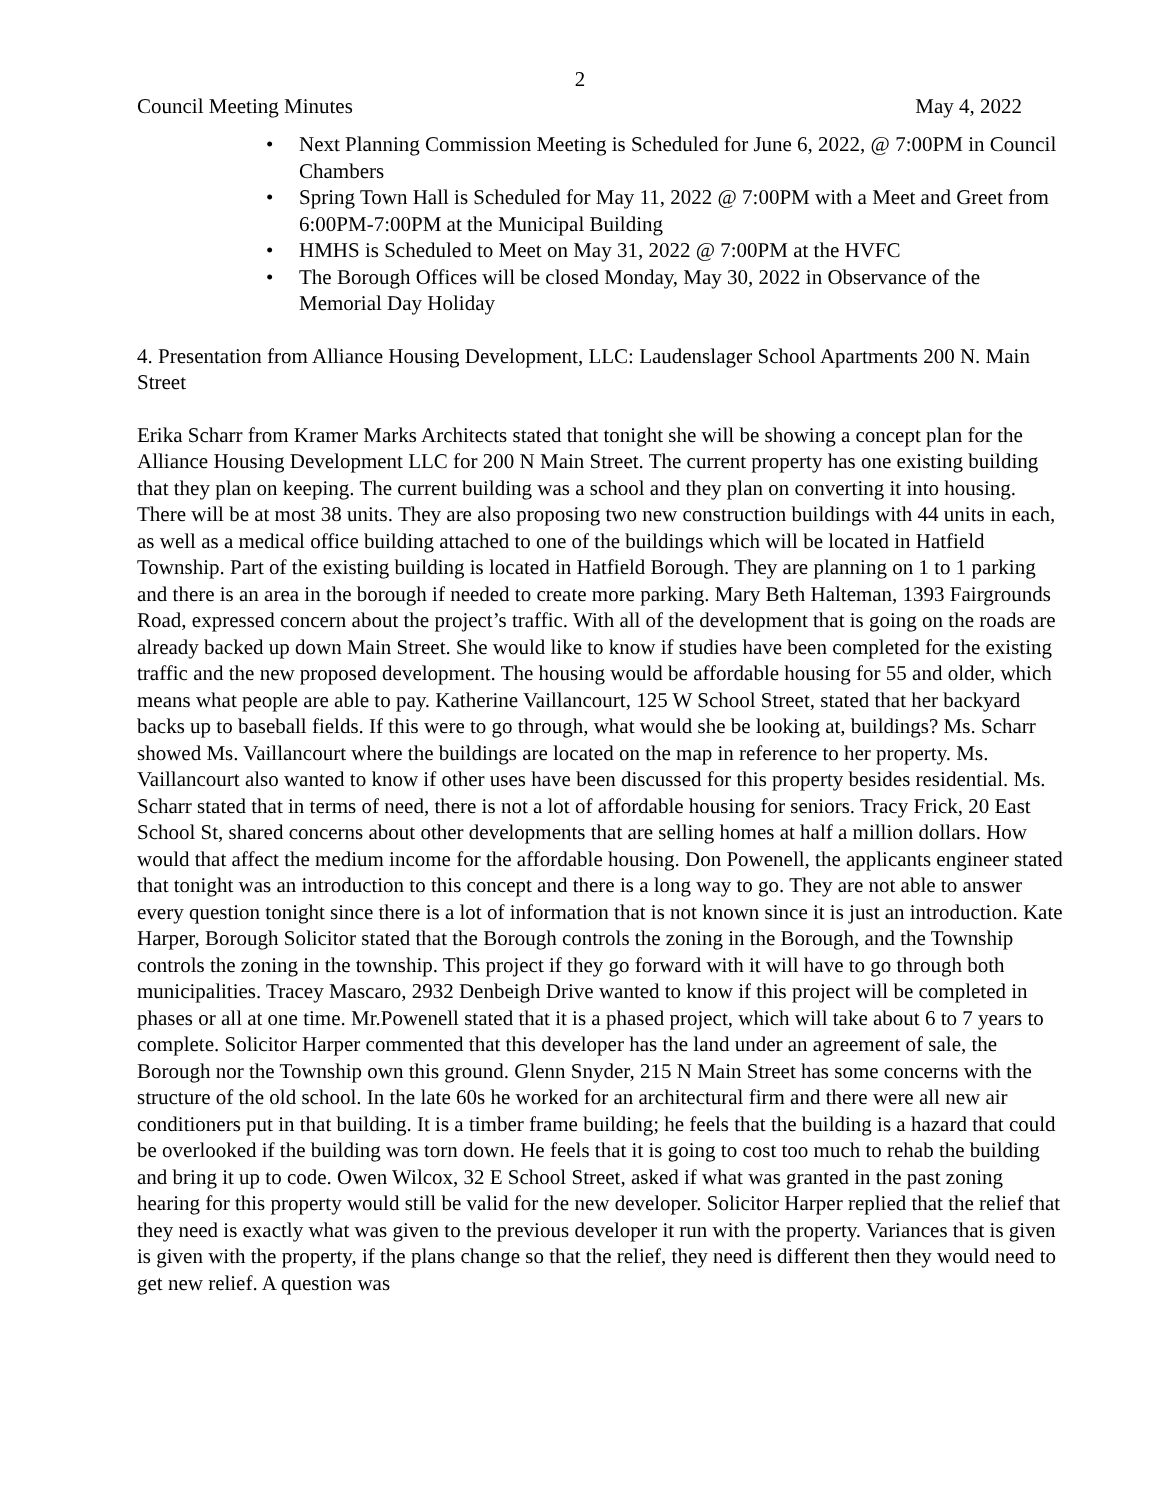2
Council Meeting Minutes May 4, 2022
• Next Planning Commission Meeting is Scheduled for June 6, 2022, @ 7:00PM in Council Chambers
• Spring Town Hall is Scheduled for May 11, 2022 @ 7:00PM with a Meet and Greet from 6:00PM-7:00PM at the Municipal Building
• HMHS is Scheduled to Meet on May 31, 2022 @ 7:00PM at the HVFC
• The Borough Offices will be closed Monday, May 30, 2022 in Observance of the Memorial Day Holiday
4. Presentation from Alliance Housing Development, LLC: Laudenslager School Apartments 200 N. Main Street
Erika Scharr from Kramer Marks Architects stated that tonight she will be showing a concept plan for the Alliance Housing Development LLC for 200 N Main Street. The current property has one existing building that they plan on keeping. The current building was a school and they plan on converting it into housing. There will be at most 38 units. They are also proposing two new construction buildings with 44 units in each, as well as a medical office building attached to one of the buildings which will be located in Hatfield Township. Part of the existing building is located in Hatfield Borough. They are planning on 1 to 1 parking and there is an area in the borough if needed to create more parking. Mary Beth Halteman, 1393 Fairgrounds Road, expressed concern about the project’s traffic. With all of the development that is going on the roads are already backed up down Main Street. She would like to know if studies have been completed for the existing traffic and the new proposed development. The housing would be affordable housing for 55 and older, which means what people are able to pay. Katherine Vaillancourt, 125 W School Street, stated that her backyard backs up to baseball fields. If this were to go through, what would she be looking at, buildings? Ms. Scharr showed Ms. Vaillancourt where the buildings are located on the map in reference to her property. Ms. Vaillancourt also wanted to know if other uses have been discussed for this property besides residential. Ms. Scharr stated that in terms of need, there is not a lot of affordable housing for seniors. Tracy Frick, 20 East School St, shared concerns about other developments that are selling homes at half a million dollars. How would that affect the medium income for the affordable housing. Don Powenell, the applicants engineer stated that tonight was an introduction to this concept and there is a long way to go. They are not able to answer every question tonight since there is a lot of information that is not known since it is just an introduction. Kate Harper, Borough Solicitor stated that the Borough controls the zoning in the Borough, and the Township controls the zoning in the township. This project if they go forward with it will have to go through both municipalities. Tracey Mascaro, 2932 Denbeigh Drive wanted to know if this project will be completed in phases or all at one time. Mr.Powenell stated that it is a phased project, which will take about 6 to 7 years to complete. Solicitor Harper commented that this developer has the land under an agreement of sale, the Borough nor the Township own this ground. Glenn Snyder, 215 N Main Street has some concerns with the structure of the old school. In the late 60s he worked for an architectural firm and there were all new air conditioners put in that building. It is a timber frame building; he feels that the building is a hazard that could be overlooked if the building was torn down. He feels that it is going to cost too much to rehab the building and bring it up to code. Owen Wilcox, 32 E School Street, asked if what was granted in the past zoning hearing for this property would still be valid for the new developer. Solicitor Harper replied that the relief that they need is exactly what was given to the previous developer it run with the property. Variances that is given is given with the property, if the plans change so that the relief, they need is different then they would need to get new relief. A question was